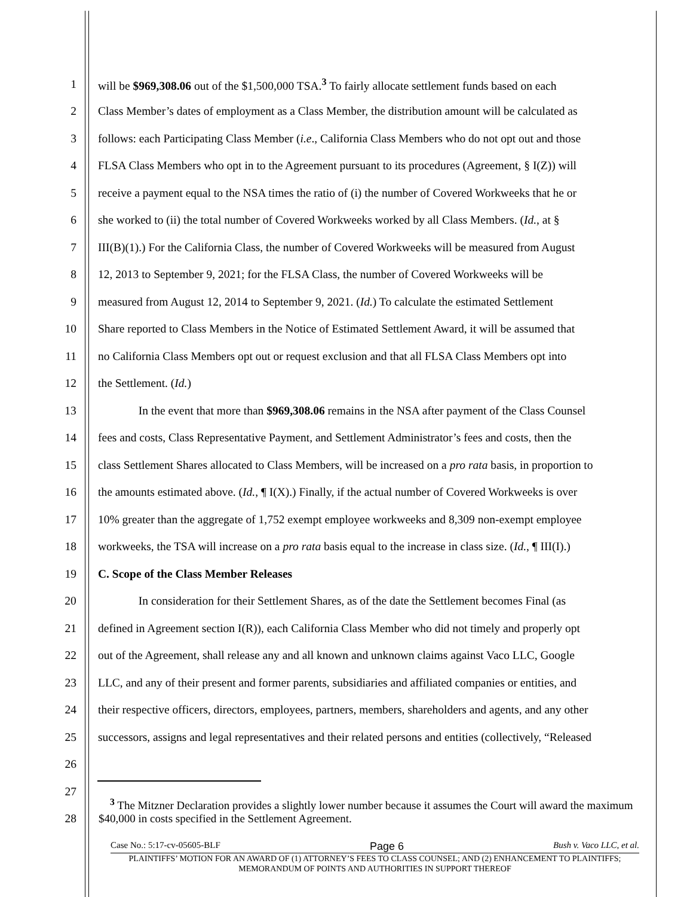1 will be $969,308.06 out of the $1,500,000 TSA.<sup>3</sup> To fairly allocate settlement funds based on each
2 Class Member’s dates of employment as a Class Member, the distribution amount will be calculated as
3 follows: each Participating Class Member (i.e., California Class Members who do not opt out and those
4 FLSA Class Members who opt in to the Agreement pursuant to its procedures (Agreement, § I(Z)) will
5 receive a payment equal to the NSA times the ratio of (i) the number of Covered Workweeks that he or
6 she worked to (ii) the total number of Covered Workweeks worked by all Class Members. (Id., at §
7 III(B)(1).) For the California Class, the number of Covered Workweeks will be measured from August
8 12, 2013 to September 9, 2021; for the FLSA Class, the number of Covered Workweeks will be
9 measured from August 12, 2014 to September 9, 2021. (Id.) To calculate the estimated Settlement
10 Share reported to Class Members in the Notice of Estimated Settlement Award, it will be assumed that
11 no California Class Members opt out or request exclusion and that all FLSA Class Members opt into
12 the Settlement. (Id.)
13 In the event that more than $969,308.06 remains in the NSA after payment of the Class Counsel
14 fees and costs, Class Representative Payment, and Settlement Administrator’s fees and costs, then the
15 class Settlement Shares allocated to Class Members, will be increased on a pro rata basis, in proportion to
16 the amounts estimated above. (Id., ¶ I(X).) Finally, if the actual number of Covered Workweeks is over
17 10% greater than the aggregate of 1,752 exempt employee workweeks and 8,309 non-exempt employee
18 workweeks, the TSA will increase on a pro rata basis equal to the increase in class size. (Id., ¶ III(I).)
19 C. Scope of the Class Member Releases
20 In consideration for their Settlement Shares, as of the date the Settlement becomes Final (as
21 defined in Agreement section I(R)), each California Class Member who did not timely and properly opt
22 out of the Agreement, shall release any and all known and unknown claims against Vaco LLC, Google
23 LLC, and any of their present and former parents, subsidiaries and affiliated companies or entities, and
24 their respective officers, directors, employees, partners, members, shareholders and agents, and any other
25 successors, assigns and legal representatives and their related persons and entities (collectively, “Released
26
27
28
<sup>3</sup> The Mitzner Declaration provides a slightly lower number because it assumes the Court will award the maximum $40,000 in costs specified in the Settlement Agreement.
Case No.: 5:17-cv-05605-BLF Page 6 Bush v. Vaco LLC, et al.
PLAINTIFFS’ MOTION FOR AN AWARD OF (1) ATTORNEY’S FEES TO CLASS COUNSEL; AND (2) ENHANCEMENT TO PLAINTIFFS; MEMORANDUM OF POINTS AND AUTHORITIES IN SUPPORT THEREOF